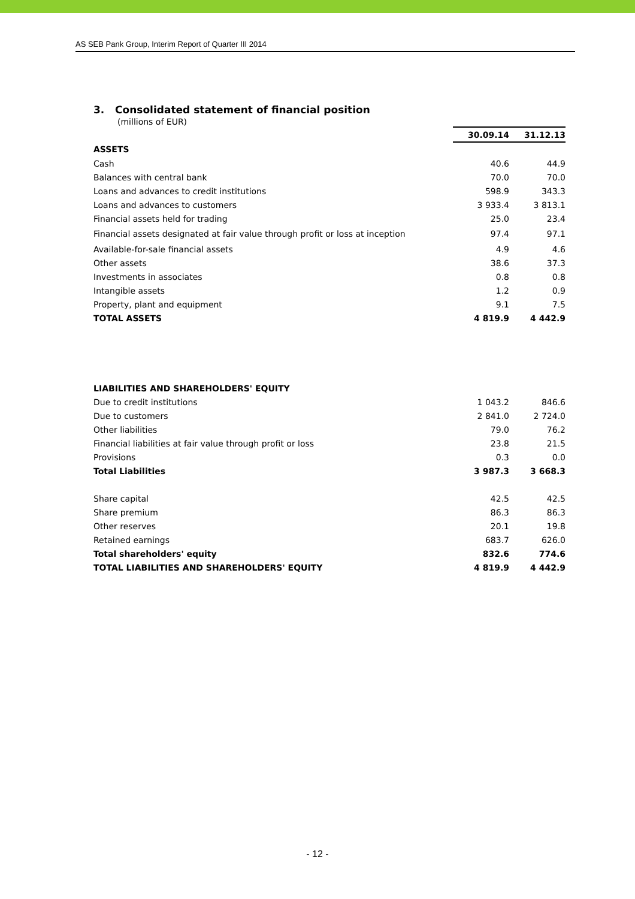AS SEB Pank Group, Interim Report of Quarter III 2014
3. Consolidated statement of financial position
(millions of EUR)
| | 30.09.14 | 31.12.13 |
| --- | --- | --- |
| ASSETS | | |
| Cash | 40.6 | 44.9 |
| Balances with central bank | 70.0 | 70.0 |
| Loans and advances to credit institutions | 598.9 | 343.3 |
| Loans and advances to customers | 3 933.4 | 3 813.1 |
| Financial assets held for trading | 25.0 | 23.4 |
| Financial assets designated at fair value through profit or loss at inception | 97.4 | 97.1 |
| Available-for-sale financial assets | 4.9 | 4.6 |
| Other assets | 38.6 | 37.3 |
| Investments in associates | 0.8 | 0.8 |
| Intangible assets | 1.2 | 0.9 |
| Property, plant and equipment | 9.1 | 7.5 |
| TOTAL ASSETS | 4 819.9 | 4 442.9 |
| LIABILITIES AND SHAREHOLDERS' EQUITY | | |
| Due to credit institutions | 1 043.2 | 846.6 |
| Due to customers | 2 841.0 | 2 724.0 |
| Other liabilities | 79.0 | 76.2 |
| Financial liabilities at fair value through profit or loss | 23.8 | 21.5 |
| Provisions | 0.3 | 0.0 |
| Total Liabilities | 3 987.3 | 3 668.3 |
| Share capital | 42.5 | 42.5 |
| Share premium | 86.3 | 86.3 |
| Other reserves | 20.1 | 19.8 |
| Retained earnings | 683.7 | 626.0 |
| Total shareholders' equity | 832.6 | 774.6 |
| TOTAL LIABILITIES AND SHAREHOLDERS' EQUITY | 4 819.9 | 4 442.9 |
- 12 -